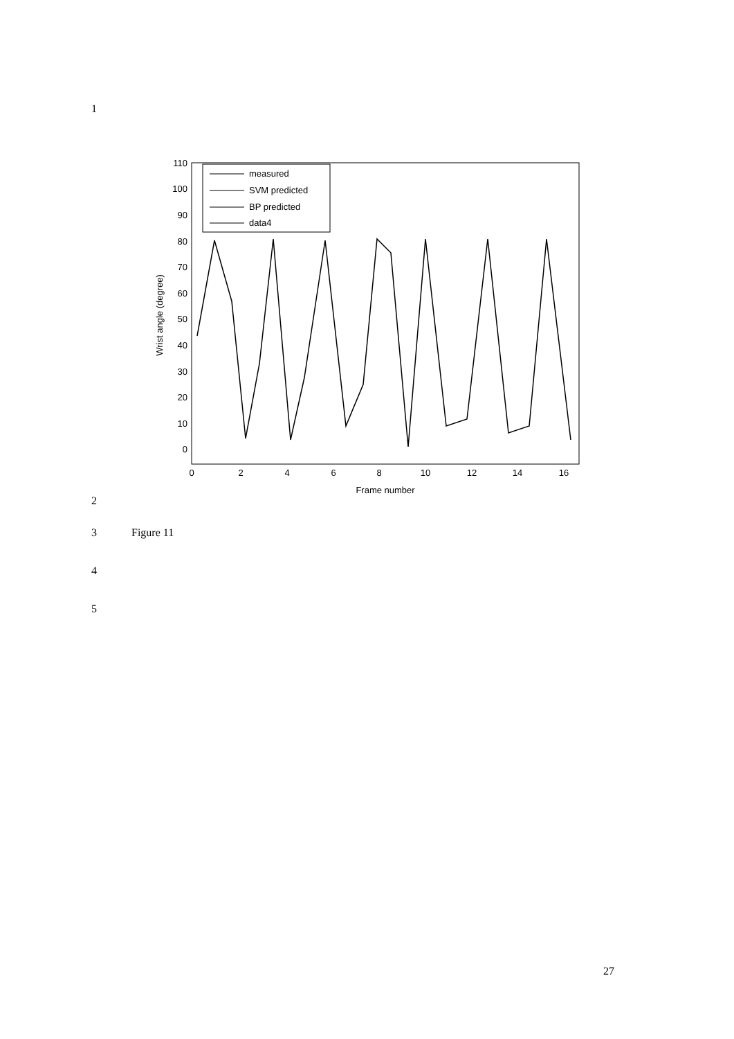1
110
100
90
80
70
60
50
40
30
20
10
0
0
2
4
6
8
10
12
14
16
Frame number
Wrist angle (degree)
measured
SVM predicted
BP predicted
data4
2
3 Figure 11
4
5
27